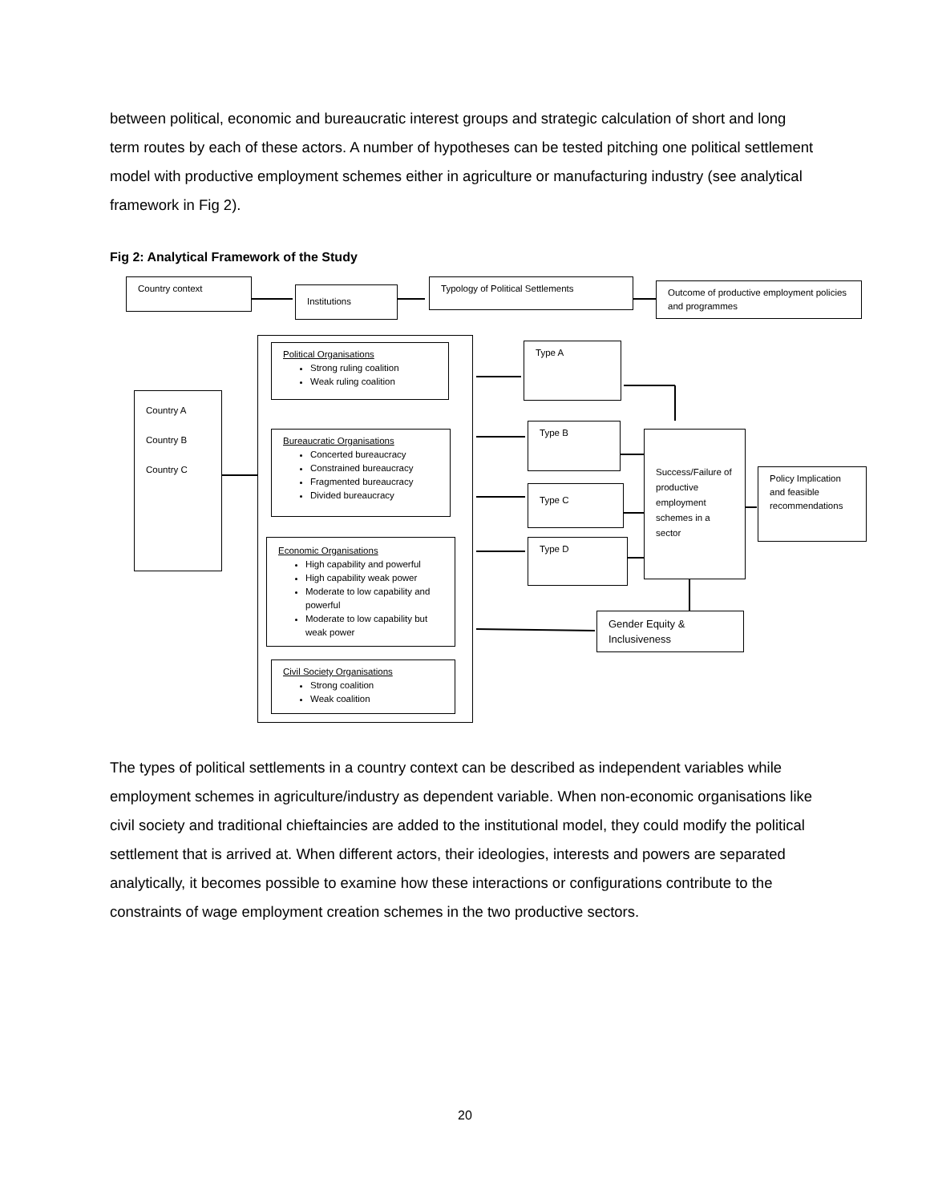between political, economic and bureaucratic interest groups and strategic calculation of short and long term routes by each of these actors. A number of hypotheses can be tested pitching one political settlement model with productive employment schemes either in agriculture or manufacturing industry (see analytical framework in Fig 2).
Fig 2: Analytical Framework of the Study
Country context
Institutions
Typology of Political Settlements
Outcome of productive employment policies and programmes
Country A
Country B
Country C
Political Organisations
Strong ruling coalition
Weak ruling coalition
Bureaucratic Organisations
Concerted bureaucracy
Constrained bureaucracy
Fragmented bureaucracy
Divided bureaucracy
Economic Organisations
High capability and powerful
High capability weak power
Moderate to low capability and powerful
Moderate to low capability but weak power
Civil Society Organisations
Strong coalition
Weak coalition
Type A
Type B
Type C
Type D
Success/Failure of productive employment schemes in a sector
Policy Implication and feasible recommendations
Gender Equity & Inclusiveness
The types of political settlements in a country context can be described as independent variables while employment schemes in agriculture/industry as dependent variable. When non-economic organisations like civil society and traditional chieftaincies are added to the institutional model, they could modify the political settlement that is arrived at. When different actors, their ideologies, interests and powers are separated analytically, it becomes possible to examine how these interactions or configurations contribute to the constraints of wage employment creation schemes in the two productive sectors.
20